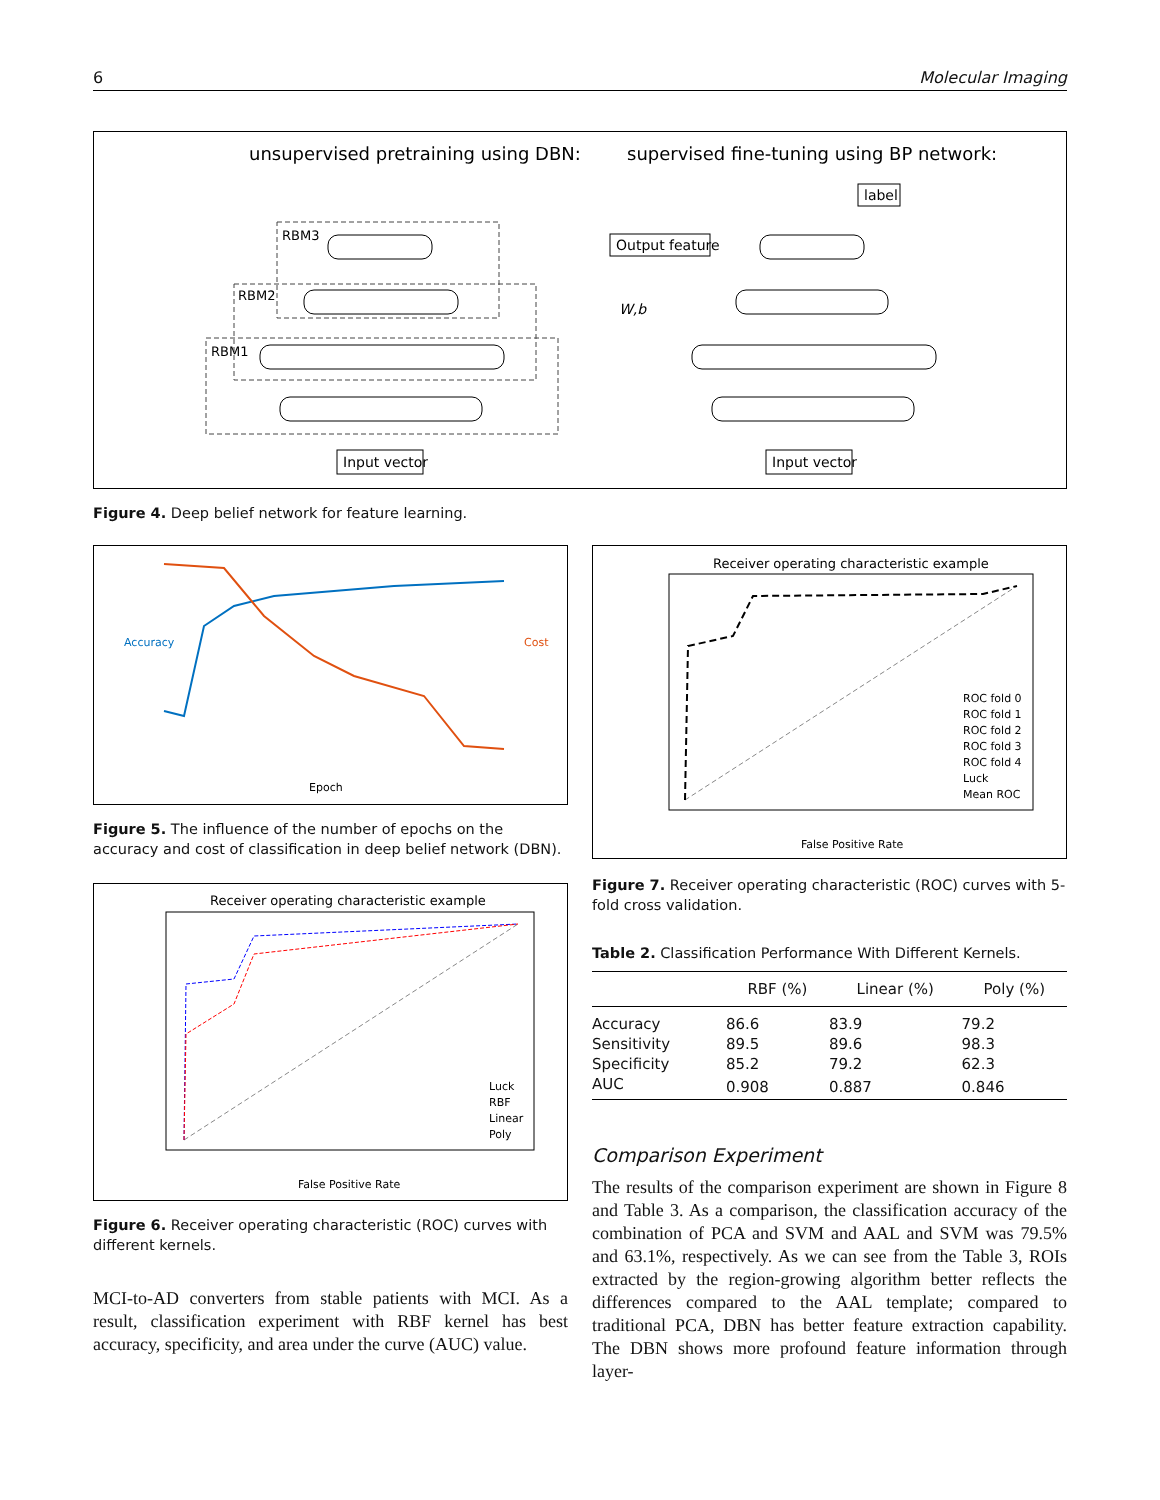6 Molecular Imaging
unsupervised pretraining using DBN:
supervised fine-tuning using BP network:
RBM3
RBM2
RBM1
Input vector
Output feature
label
Input vector
W,b
Figure 4. Deep belief network for feature learning.
Epoch
Accuracy
Cost
Figure 5. The influence of the number of epochs on the accuracy and cost of classification in deep belief network (DBN).
Receiver operating characteristic example
False Positive Rate
Luck
RBF
Linear
Poly
Figure 6. Receiver operating characteristic (ROC) curves with different kernels.
MCI-to-AD converters from stable patients with MCI. As a result, classification experiment with RBF kernel has best accuracy, specificity, and area under the curve (AUC) value.
Receiver operating characteristic example
False Positive Rate
ROC fold 0
ROC fold 1
ROC fold 2
ROC fold 3
ROC fold 4
Luck
Mean ROC
Figure 7. Receiver operating characteristic (ROC) curves with 5-fold cross validation.
Table 2. Classification Performance With Different Kernels.
| | RBF (%) | Linear (%) | Poly (%) |
| --- | --- | --- | --- |
| Accuracy | 86.6 | 83.9 | 79.2 |
| Sensitivity | 89.5 | 89.6 | 98.3 |
| Specificity | 85.2 | 79.2 | 62.3 |
| AUC | 0.908 | 0.887 | 0.846 |
Comparison Experiment
The results of the comparison experiment are shown in Figure 8 and Table 3. As a comparison, the classification accuracy of the combination of PCA and SVM and AAL and SVM was 79.5% and 63.1%, respectively. As we can see from the Table 3, ROIs extracted by the region-growing algorithm better reflects the differences compared to the AAL template; compared to traditional PCA, DBN has better feature extraction capability. The DBN shows more profound feature information through layer-